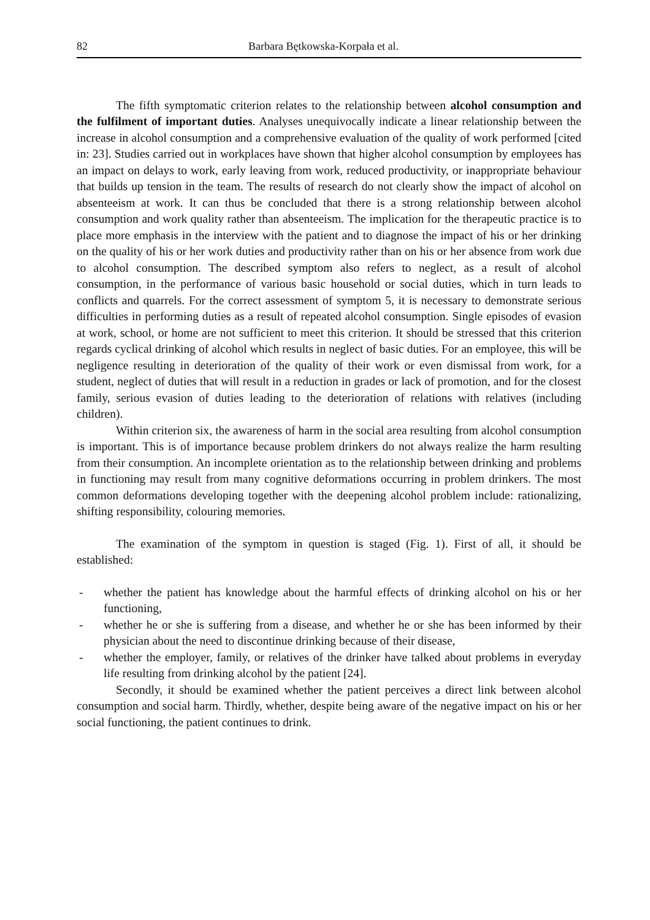82 Barbara Bętkowska-Korpała et al.
The fifth symptomatic criterion relates to the relationship between alcohol consumption and the fulfilment of important duties. Analyses unequivocally indicate a linear relationship between the increase in alcohol consumption and a comprehensive evaluation of the quality of work performed [cited in: 23]. Studies carried out in workplaces have shown that higher alcohol consumption by employees has an impact on delays to work, early leaving from work, reduced productivity, or inappropriate behaviour that builds up tension in the team. The results of research do not clearly show the impact of alcohol on absenteeism at work. It can thus be concluded that there is a strong relationship between alcohol consumption and work quality rather than absenteeism. The implication for the therapeutic practice is to place more emphasis in the interview with the patient and to diagnose the impact of his or her drinking on the quality of his or her work duties and productivity rather than on his or her absence from work due to alcohol consumption. The described symptom also refers to neglect, as a result of alcohol consumption, in the performance of various basic household or social duties, which in turn leads to conflicts and quarrels. For the correct assessment of symptom 5, it is necessary to demonstrate serious difficulties in performing duties as a result of repeated alcohol consumption. Single episodes of evasion at work, school, or home are not sufficient to meet this criterion. It should be stressed that this criterion regards cyclical drinking of alcohol which results in neglect of basic duties. For an employee, this will be negligence resulting in deterioration of the quality of their work or even dismissal from work, for a student, neglect of duties that will result in a reduction in grades or lack of promotion, and for the closest family, serious evasion of duties leading to the deterioration of relations with relatives (including children).
Within criterion six, the awareness of harm in the social area resulting from alcohol consumption is important. This is of importance because problem drinkers do not always realize the harm resulting from their consumption. An incomplete orientation as to the relationship between drinking and problems in functioning may result from many cognitive deformations occurring in problem drinkers. The most common deformations developing together with the deepening alcohol problem include: rationalizing, shifting responsibility, colouring memories.
The examination of the symptom in question is staged (Fig. 1). First of all, it should be established:
- whether the patient has knowledge about the harmful effects of drinking alcohol on his or her functioning,
- whether he or she is suffering from a disease, and whether he or she has been informed by their physician about the need to discontinue drinking because of their disease,
- whether the employer, family, or relatives of the drinker have talked about problems in everyday life resulting from drinking alcohol by the patient [24].
Secondly, it should be examined whether the patient perceives a direct link between alcohol consumption and social harm. Thirdly, whether, despite being aware of the negative impact on his or her social functioning, the patient continues to drink.